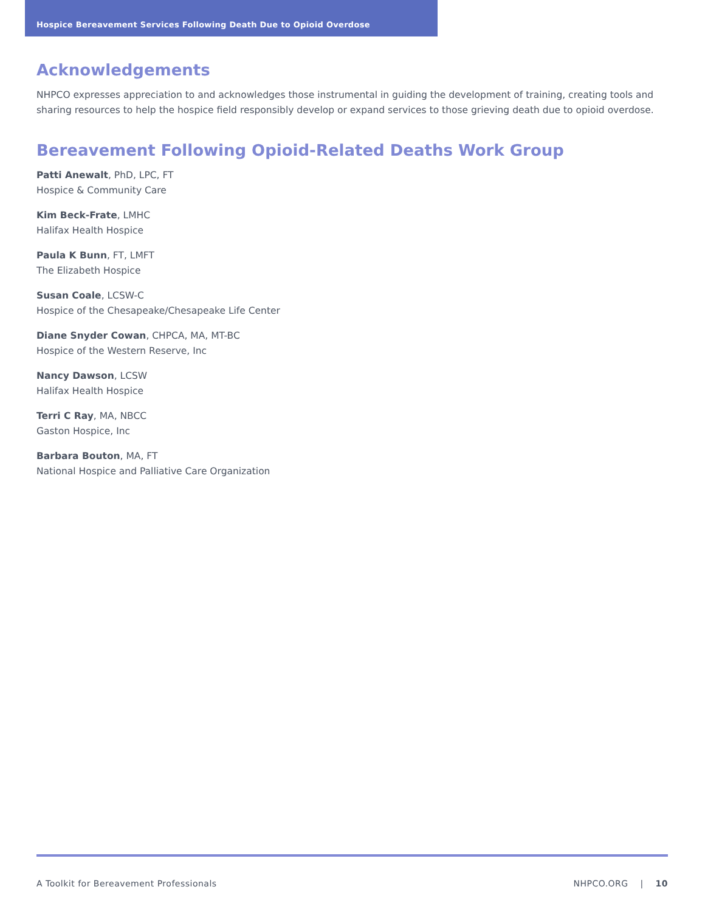Hospice Bereavement Services Following Death Due to Opioid Overdose
Acknowledgements
NHPCO expresses appreciation to and acknowledges those instrumental in guiding the development of training, creating tools and sharing resources to help the hospice field responsibly develop or expand services to those grieving death due to opioid overdose.
Bereavement Following Opioid-Related Deaths Work Group
Patti Anewalt, PhD, LPC, FT
Hospice & Community Care
Kim Beck-Frate, LMHC
Halifax Health Hospice
Paula K Bunn, FT, LMFT
The Elizabeth Hospice
Susan Coale, LCSW-C
Hospice of the Chesapeake/Chesapeake Life Center
Diane Snyder Cowan, CHPCA, MA, MT-BC
Hospice of the Western Reserve, Inc
Nancy Dawson, LCSW
Halifax Health Hospice
Terri C Ray, MA, NBCC
Gaston Hospice, Inc
Barbara Bouton, MA, FT
National Hospice and Palliative Care Organization
A Toolkit for Bereavement Professionals NHPCO.ORG | 10